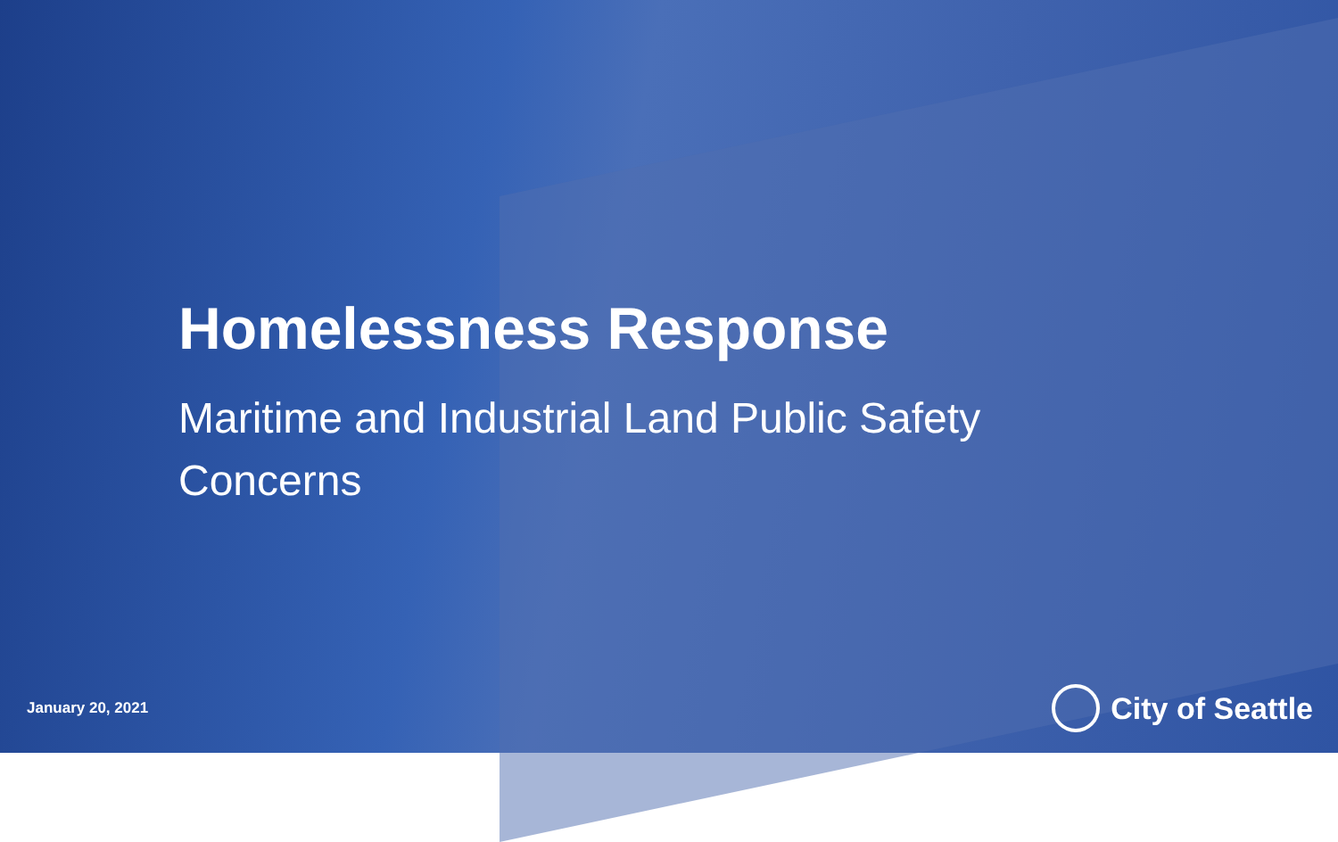Homelessness Response
Maritime and Industrial Land Public Safety Concerns
January 20, 2021
City of Seattle